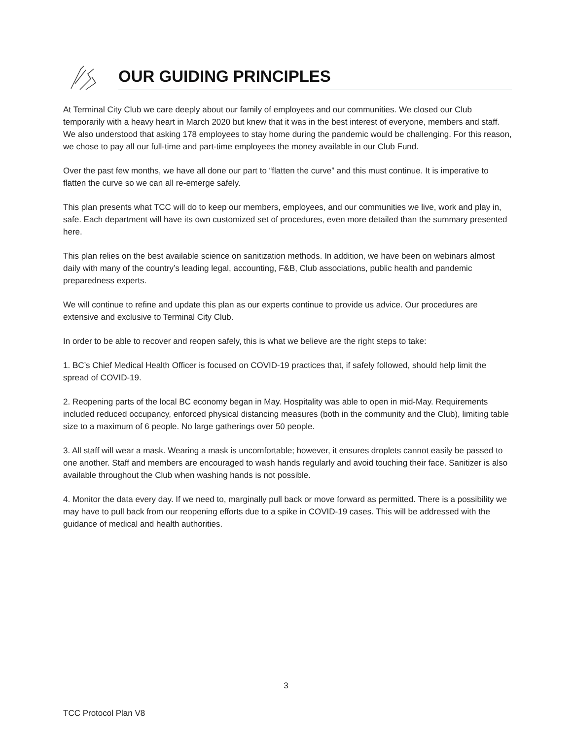OUR GUIDING PRINCIPLES
At Terminal City Club we care deeply about our family of employees and our communities. We closed our Club temporarily with a heavy heart in March 2020 but knew that it was in the best interest of everyone, members and staff. We also understood that asking 178 employees to stay home during the pandemic would be challenging. For this reason, we chose to pay all our full-time and part-time employees the money available in our Club Fund.
Over the past few months, we have all done our part to “flatten the curve” and this must continue. It is imperative to flatten the curve so we can all re-emerge safely.
This plan presents what TCC will do to keep our members, employees, and our communities we live, work and play in, safe. Each department will have its own customized set of procedures, even more detailed than the summary presented here.
This plan relies on the best available science on sanitization methods. In addition, we have been on webinars almost daily with many of the country’s leading legal, accounting, F&B, Club associations, public health and pandemic preparedness experts.
We will continue to refine and update this plan as our experts continue to provide us advice. Our procedures are extensive and exclusive to Terminal City Club.
In order to be able to recover and reopen safely, this is what we believe are the right steps to take:
1. BC’s Chief Medical Health Officer is focused on COVID-19 practices that, if safely followed, should help limit the spread of COVID-19.
2. Reopening parts of the local BC economy began in May. Hospitality was able to open in mid-May. Requirements included reduced occupancy, enforced physical distancing measures (both in the community and the Club), limiting table size to a maximum of 6 people. No large gatherings over 50 people.
3. All staff will wear a mask. Wearing a mask is uncomfortable; however, it ensures droplets cannot easily be passed to one another. Staff and members are encouraged to wash hands regularly and avoid touching their face. Sanitizer is also available throughout the Club when washing hands is not possible.
4. Monitor the data every day. If we need to, marginally pull back or move forward as permitted. There is a possibility we may have to pull back from our reopening efforts due to a spike in COVID-19 cases. This will be addressed with the guidance of medical and health authorities.
3
TCC Protocol Plan V8